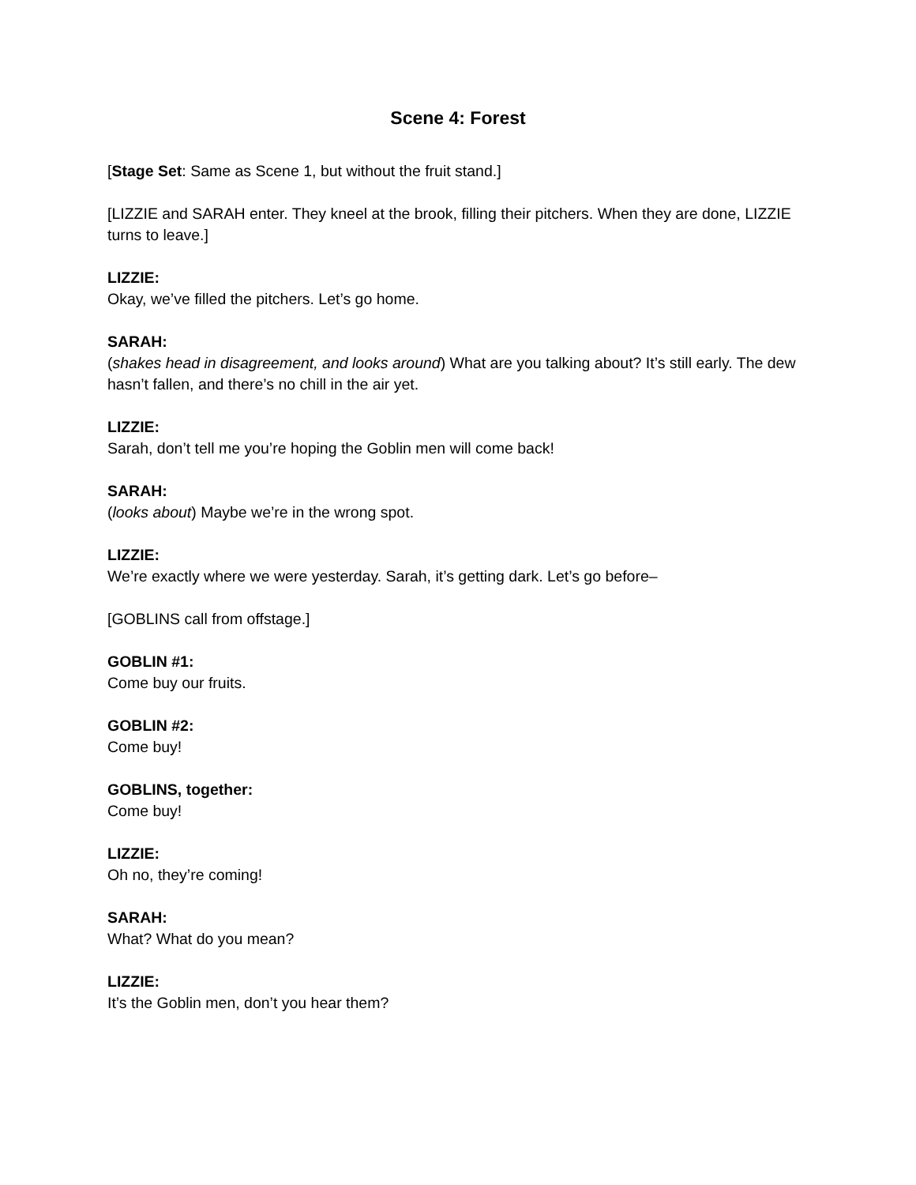Scene 4: Forest
[Stage Set: Same as Scene 1, but without the fruit stand.]
[LIZZIE and SARAH enter. They kneel at the brook, filling their pitchers. When they are done, LIZZIE turns to leave.]
LIZZIE:
Okay, we’ve filled the pitchers. Let’s go home.
SARAH:
(shakes head in disagreement, and looks around) What are you talking about? It’s still early. The dew hasn’t fallen, and there’s no chill in the air yet.
LIZZIE:
Sarah, don’t tell me you’re hoping the Goblin men will come back!
SARAH:
(looks about) Maybe we’re in the wrong spot.
LIZZIE:
We’re exactly where we were yesterday. Sarah, it’s getting dark. Let’s go before–
[GOBLINS call from offstage.]
GOBLIN #1:
Come buy our fruits.
GOBLIN #2:
Come buy!
GOBLINS, together:
Come buy!
LIZZIE:
Oh no, they’re coming!
SARAH:
What? What do you mean?
LIZZIE:
It’s the Goblin men, don’t you hear them?